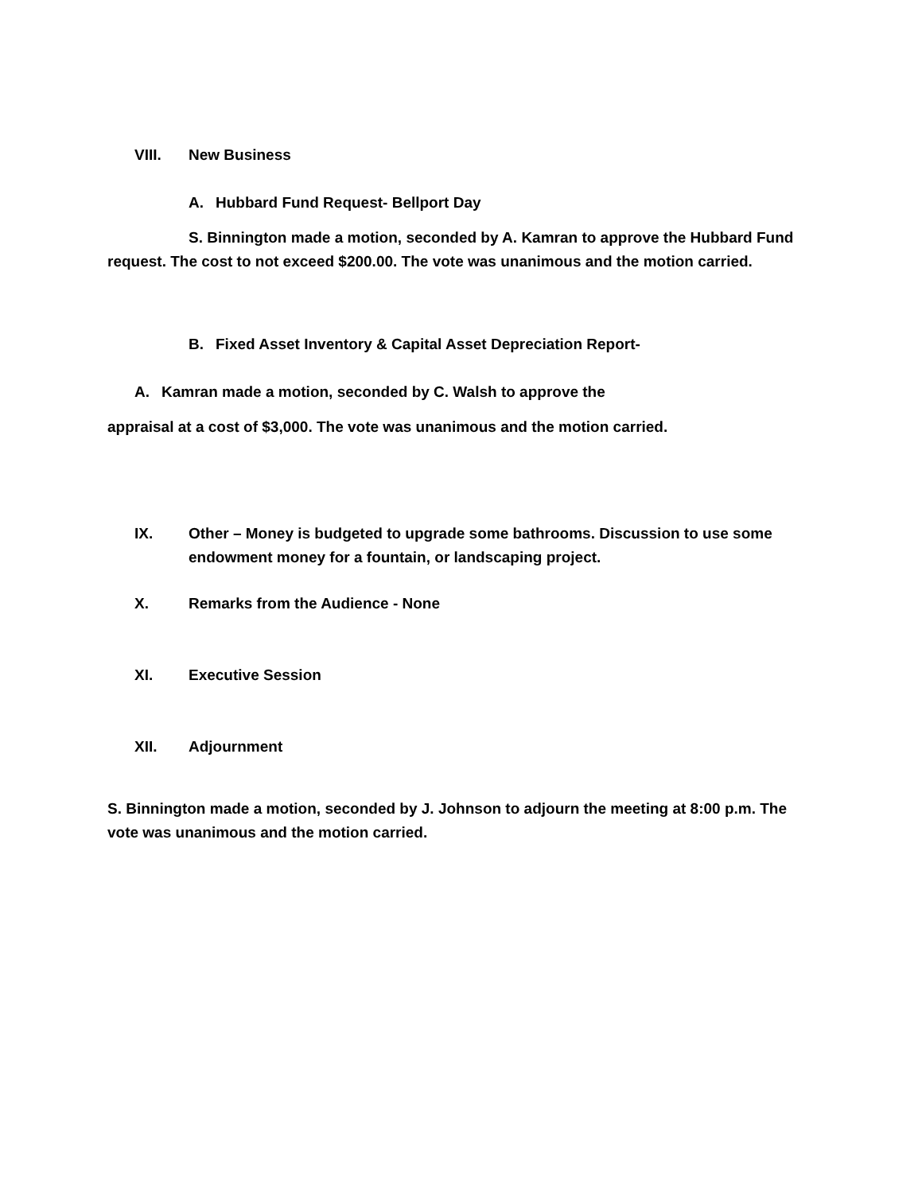VIII. New Business
A. Hubbard Fund Request- Bellport Day
S. Binnington made a motion, seconded by A. Kamran to approve the Hubbard Fund request. The cost to not exceed $200.00. The vote was unanimous and the motion carried.
B. Fixed Asset Inventory & Capital Asset Depreciation Report-
A. Kamran made a motion, seconded by C. Walsh to approve the
appraisal at a cost of $3,000. The vote was unanimous and the motion carried.
IX. Other – Money is budgeted to upgrade some bathrooms. Discussion to use some endowment money for a fountain, or landscaping project.
X. Remarks from the Audience - None
XI. Executive Session
XII. Adjournment
S. Binnington made a motion, seconded by J. Johnson to adjourn the meeting at 8:00 p.m. The vote was unanimous and the motion carried.